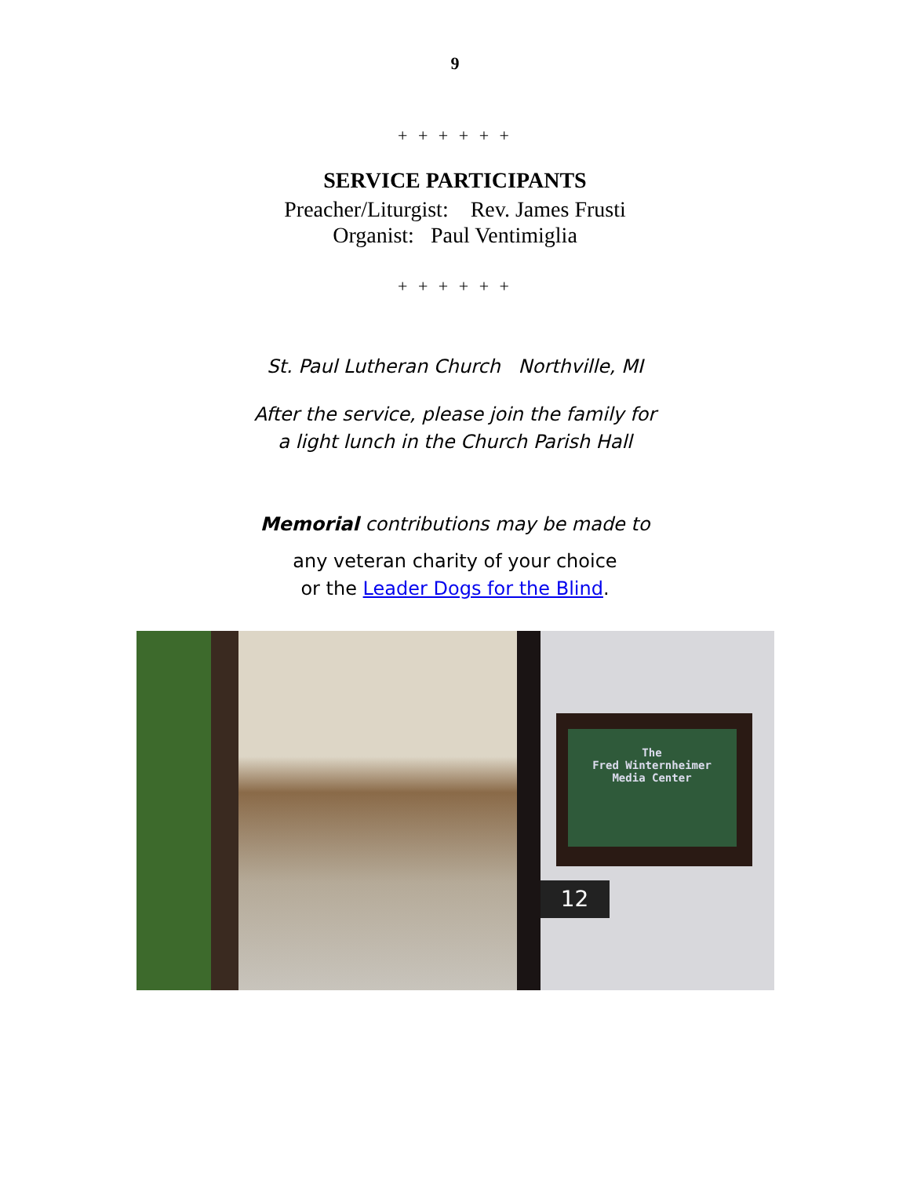9
+ + + + + +
SERVICE PARTICIPANTS
Preacher/Liturgist: Rev. James Frusti
Organist: Paul Ventimiglia
+ + + + + +
St. Paul Lutheran Church Northville, MI
After the service, please join the family for
a light lunch in the Church Parish Hall
Memorial contributions may be made to
any veteran charity of your choice
or the Leader Dogs for the Blind.
The
Fred Winternheimer
Media Center
12